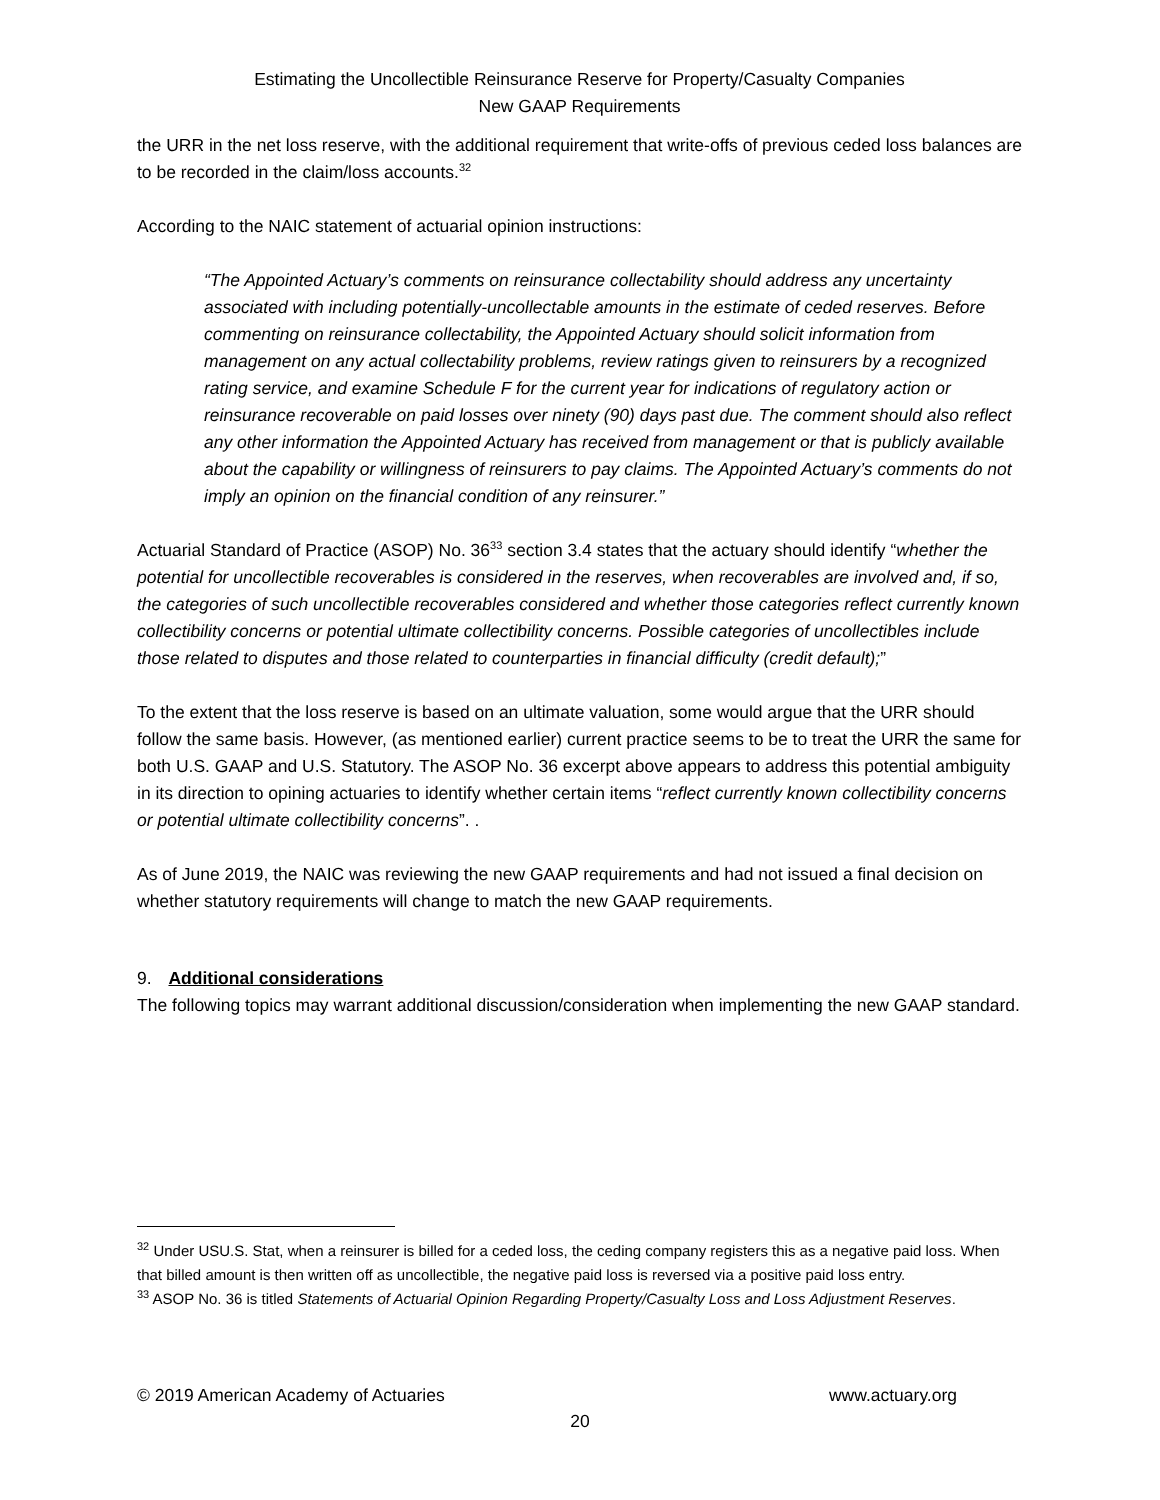Estimating the Uncollectible Reinsurance Reserve for Property/Casualty Companies
New GAAP Requirements
the URR in the net loss reserve, with the additional requirement that write-offs of previous ceded loss balances are to be recorded in the claim/loss accounts.<sup>32</sup>
According to the NAIC statement of actuarial opinion instructions:
“The Appointed Actuary’s comments on reinsurance collectability should address any uncertainty associated with including potentially-uncollectable amounts in the estimate of ceded reserves. Before commenting on reinsurance collectability, the Appointed Actuary should solicit information from management on any actual collectability problems, review ratings given to reinsurers by a recognized rating service, and examine Schedule F for the current year for indications of regulatory action or reinsurance recoverable on paid losses over ninety (90) days past due. The comment should also reflect any other information the Appointed Actuary has received from management or that is publicly available about the capability or willingness of reinsurers to pay claims. The Appointed Actuary’s comments do not imply an opinion on the financial condition of any reinsurer.”
Actuarial Standard of Practice (ASOP) No. 36<sup>33</sup> section 3.4 states that the actuary should identify “whether the potential for uncollectible recoverables is considered in the reserves, when recoverables are involved and, if so, the categories of such uncollectible recoverables considered and whether those categories reflect currently known collectibility concerns or potential ultimate collectibility concerns. Possible categories of uncollectibles include those related to disputes and those related to counterparties in financial difficulty (credit default);”
To the extent that the loss reserve is based on an ultimate valuation, some would argue that the URR should follow the same basis. However, (as mentioned earlier) current practice seems to be to treat the URR the same for both U.S. GAAP and U.S. Statutory. The ASOP No. 36 excerpt above appears to address this potential ambiguity in its direction to opining actuaries to identify whether certain items “reflect currently known collectibility concerns or potential ultimate collectibility concerns”. .
As of June 2019, the NAIC was reviewing the new GAAP requirements and had not issued a final decision on whether statutory requirements will change to match the new GAAP requirements.
9. Additional considerations
The following topics may warrant additional discussion/consideration when implementing the new GAAP standard.
<sup>32</sup> Under USU.S. Stat, when a reinsurer is billed for a ceded loss, the ceding company registers this as a negative paid loss. When that billed amount is then written off as uncollectible, the negative paid loss is reversed via a positive paid loss entry.
<sup>33</sup> ASOP No. 36 is titled Statements of Actuarial Opinion Regarding Property/Casualty Loss and Loss Adjustment Reserves.
© 2019 American Academy of Actuaries www.actuary.org
20